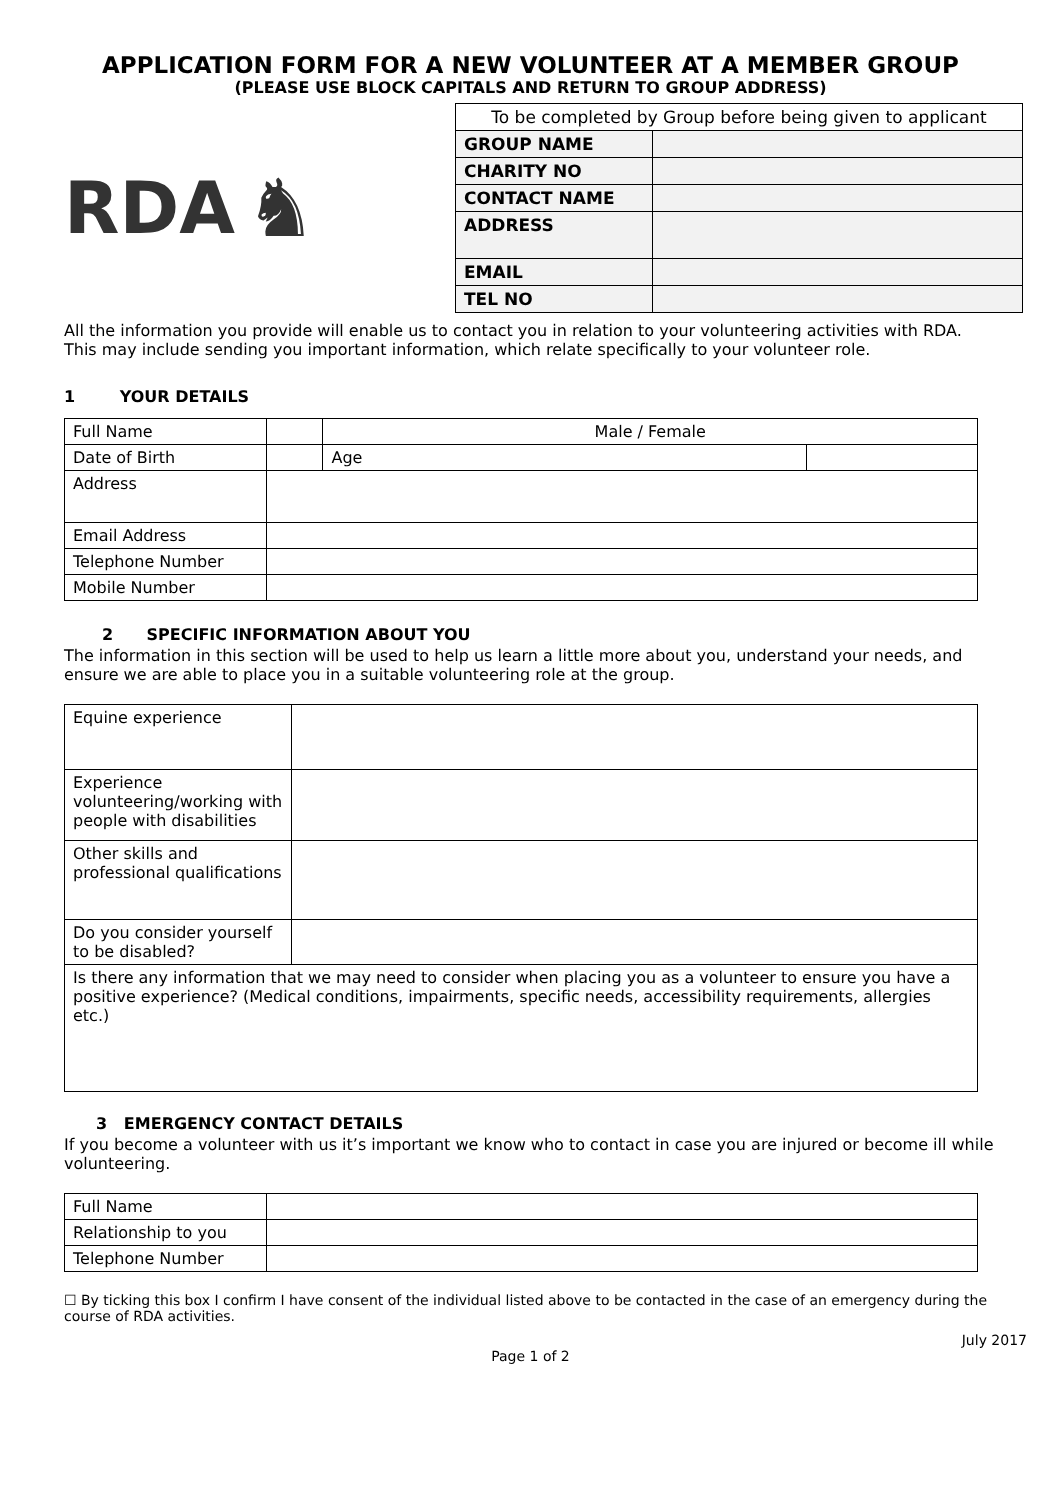APPLICATION FORM FOR A NEW VOLUNTEER AT A MEMBER GROUP
(PLEASE USE BLOCK CAPITALS AND RETURN TO GROUP ADDRESS)
RDA ♞
| To be completed by Group before being given to applicant | |
| GROUP NAME | |
| CHARITY NO | |
| CONTACT NAME | |
| ADDRESS | |
| EMAIL | |
| TEL NO | |
All the information you provide will enable us to contact you in relation to your volunteering activities with RDA. This may include sending you important information, which relate specifically to your volunteer role.
1 YOUR DETAILS
| Full Name | | Male / Female | |
| Date of Birth | | Age | |
| Address | | | |
| Email Address | | | |
| Telephone Number | | | |
| Mobile Number | | | |
2 SPECIFIC INFORMATION ABOUT YOU
The information in this section will be used to help us learn a little more about you, understand your needs, and ensure we are able to place you in a suitable volunteering role at the group.
| Equine experience | |
| Experience volunteering/working with people with disabilities | |
| Other skills and professional qualifications | |
| Do you consider yourself to be disabled? | |
| Is there any information that we may need to consider when placing you as a volunteer to ensure you have a positive experience? (Medical conditions, impairments, specific needs, accessibility requirements, allergies etc.) | |
3 EMERGENCY CONTACT DETAILS
If you become a volunteer with us it’s important we know who to contact in case you are injured or become ill while volunteering.
| Full Name | |
| Relationship to you | |
| Telephone Number | |
☐ By ticking this box I confirm I have consent of the individual listed above to be contacted in the case of an emergency during the course of RDA activities.
July 2017
Page 1 of 2